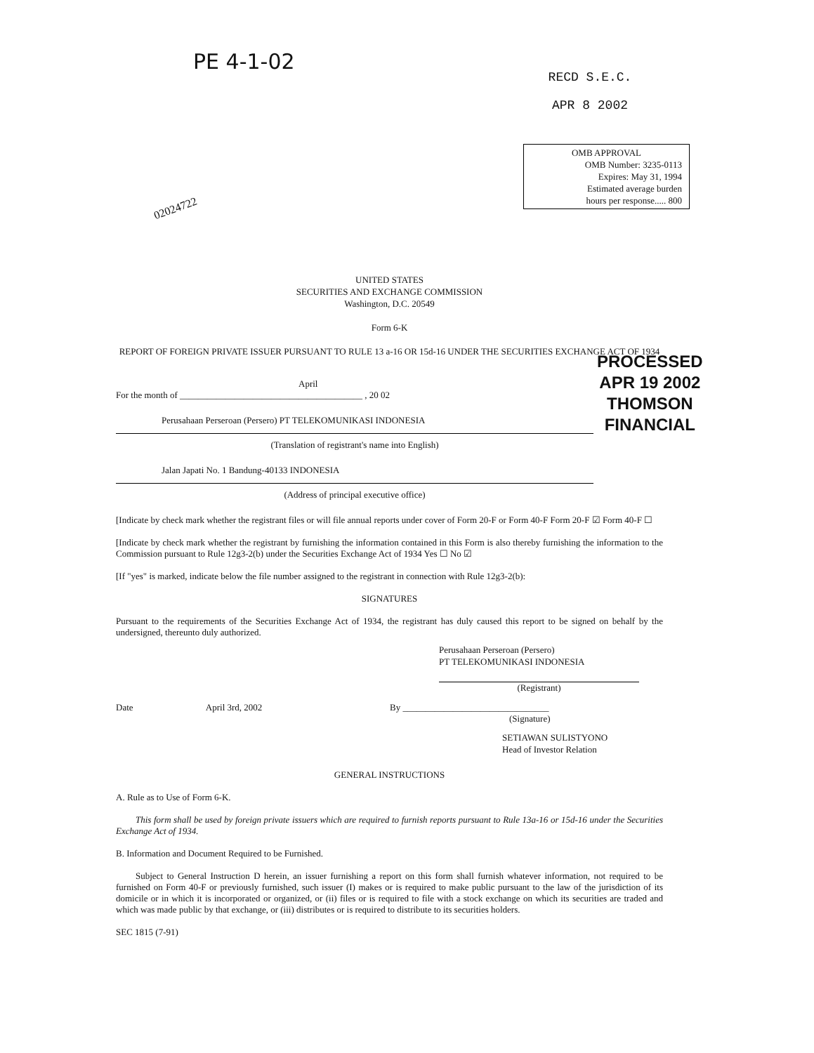PE 4-1-02
02024722
RECD S.E.C.
APR 8 2002
OMB APPROVAL
OMB Number: 3235-0113
Expires: May 31, 1994
Estimated average burden
hours per response..... 800
PROCESSED
APR 19 2002
THOMSON
FINANCIAL
UNITED STATES
SECURITIES AND EXCHANGE COMMISSION
Washington, D.C. 20549
Form 6-K
REPORT OF FOREIGN PRIVATE ISSUER PURSUANT TO RULE 13 a-16 OR 15d-16 UNDER THE SECURITIES EXCHANGE ACT OF 1934
April
For the month of ________________________________________ , 20 02
Perusahaan Perseroan (Persero) PT TELEKOMUNIKASI INDONESIA
(Translation of registrant's name into English)
Jalan Japati No. 1 Bandung-40133 INDONESIA
(Address of principal executive office)
[Indicate by check mark whether the registrant files or will file annual reports under cover of Form 20-F or Form 40-F Form 20-F ☑ Form 40-F ☐
[Indicate by check mark whether the registrant by furnishing the information contained in this Form is also thereby furnishing the information to the Commission pursuant to Rule 12g3-2(b) under the Securities Exchange Act of 1934 Yes ☐ No ☑
[If "yes" is marked, indicate below the file number assigned to the registrant in connection with Rule 12g3-2(b):
SIGNATURES
Pursuant to the requirements of the Securities Exchange Act of 1934, the registrant has duly caused this report to be signed on behalf by the undersigned, thereunto duly authorized.
Perusahaan Perseroan (Persero)
PT TELEKOMUNIKASI INDONESIA
(Registrant)
Date April 3rd, 2002 By ________________________________
(Signature)
SETIAWAN SULISTYONO
Head of Investor Relation
GENERAL INSTRUCTIONS
A. Rule as to Use of Form 6-K.
This form shall be used by foreign private issuers which are required to furnish reports pursuant to Rule 13a-16 or 15d-16 under the Securities Exchange Act of 1934.
B. Information and Document Required to be Furnished.
Subject to General Instruction D herein, an issuer furnishing a report on this form shall furnish whatever information, not required to be furnished on Form 40-F or previously furnished, such issuer (I) makes or is required to make public pursuant to the law of the jurisdiction of its domicile or in which it is incorporated or organized, or (ii) files or is required to file with a stock exchange on which its securities are traded and which was made public by that exchange, or (iii) distributes or is required to distribute to its securities holders.
SEC 1815 (7-91)